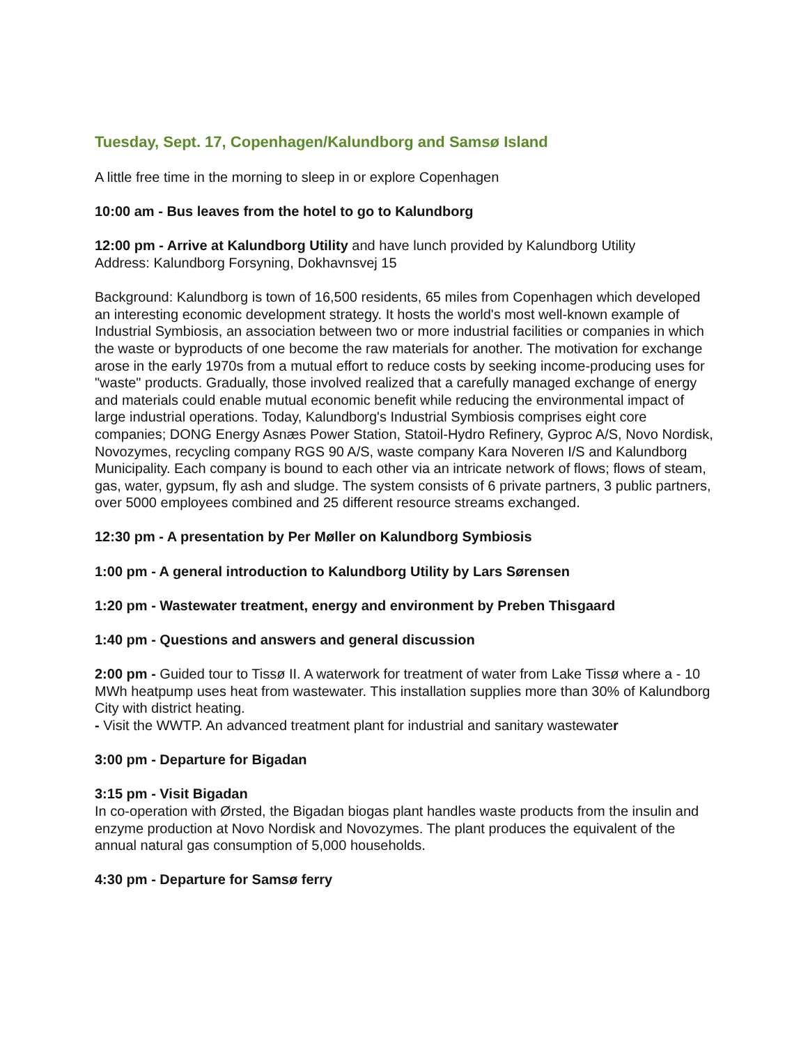Tuesday, Sept. 17, Copenhagen/Kalundborg and Samsø Island
A little free time in the morning to sleep in or explore Copenhagen
10:00 am - Bus leaves from the hotel to go to Kalundborg
12:00 pm - Arrive at Kalundborg Utility and have lunch provided by Kalundborg Utility
Address: Kalundborg Forsyning, Dokhavnsvej 15
Background: Kalundborg is town of 16,500 residents, 65 miles from Copenhagen which developed an interesting economic development strategy. It hosts the world's most well-known example of Industrial Symbiosis, an association between two or more industrial facilities or companies in which the waste or byproducts of one become the raw materials for another. The motivation for exchange arose in the early 1970s from a mutual effort to reduce costs by seeking income-producing uses for "waste" products. Gradually, those involved realized that a carefully managed exchange of energy and materials could enable mutual economic benefit while reducing the environmental impact of large industrial operations. Today, Kalundborg's Industrial Symbiosis comprises eight core companies; DONG Energy Asnæs Power Station, Statoil-Hydro Refinery, Gyproc A/S, Novo Nordisk, Novozymes, recycling company RGS 90 A/S, waste company Kara Noveren I/S and Kalundborg Municipality. Each company is bound to each other via an intricate network of flows; flows of steam, gas, water, gypsum, fly ash and sludge. The system consists of 6 private partners, 3 public partners, over 5000 employees combined and 25 different resource streams exchanged.
12:30 pm - A presentation by Per Møller on Kalundborg Symbiosis
1:00 pm - A general introduction to Kalundborg Utility by Lars Sørensen
1:20 pm - Wastewater treatment, energy and environment by Preben Thisgaard
1:40 pm - Questions and answers and general discussion
2:00 pm - Guided tour to Tissø II. A waterwork for treatment of water from Lake Tissø where a - 10 MWh heatpump uses heat from wastewater. This installation supplies more than 30% of Kalundborg City with district heating.
- Visit the WWTP. An advanced treatment plant for industrial and sanitary wastewater
3:00 pm - Departure for Bigadan
3:15 pm - Visit Bigadan
In co-operation with Ørsted, the Bigadan biogas plant handles waste products from the insulin and enzyme production at Novo Nordisk and Novozymes. The plant produces the equivalent of the annual natural gas consumption of 5,000 households.
4:30 pm - Departure for Samsø ferry